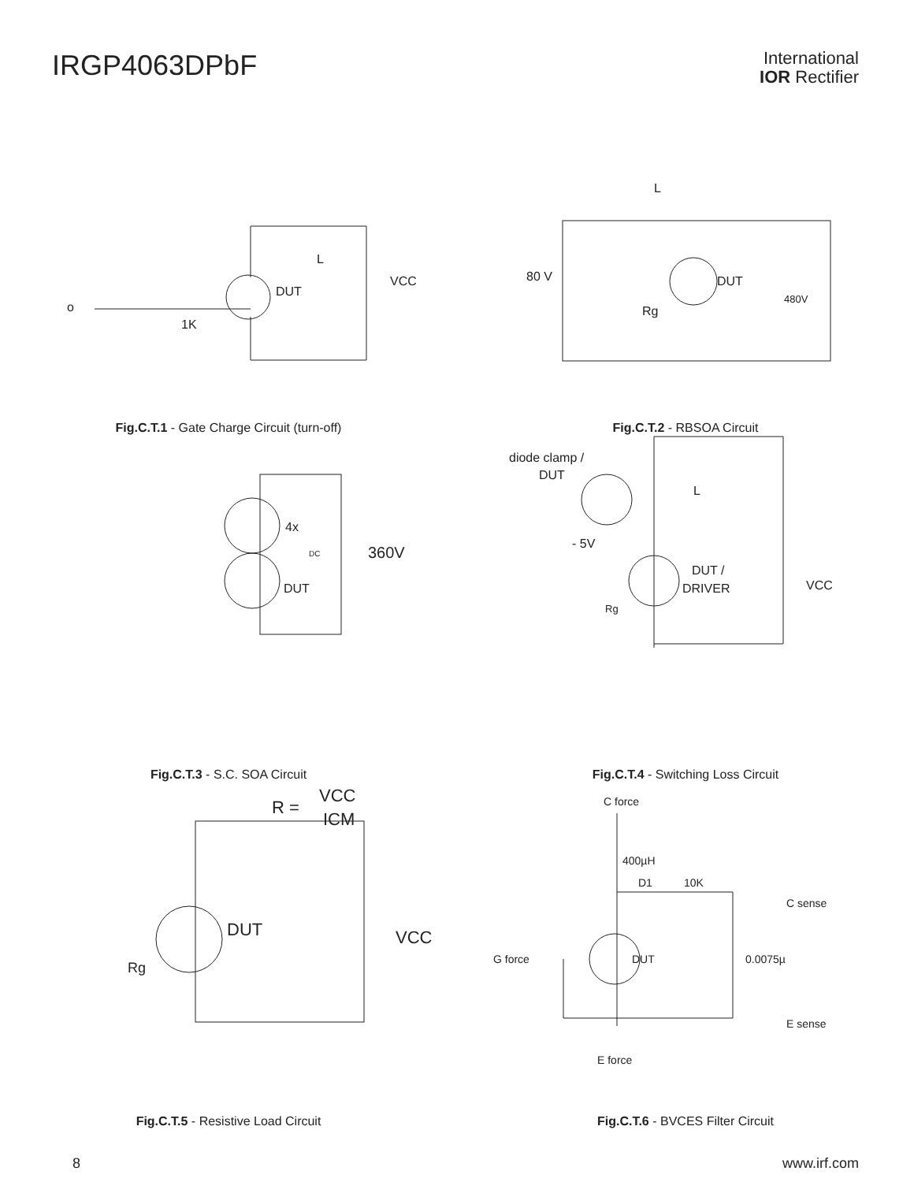IRGP4063DPbF
International
IOR Rectifier
DUT
VCC
L
1K
o
Fig.C.T.1 - Gate Charge Circuit (turn-off)
L
80 V
DUT
Rg
480V
Fig.C.T.2 - RBSOA Circuit
4x
DUT
360V
DC
Fig.C.T.3 - S.C. SOA Circuit
diode clamp /
DUT
L
- 5V
DUT /
DRIVER
VCC
Rg
Fig.C.T.4 - Switching Loss Circuit
R =
VCC
ICM
DUT
VCC
Rg
Fig.C.T.5 - Resistive Load Circuit
C force
400µH
D1
10K
C sense
G force
DUT
0.0075µ
E sense
E force
Fig.C.T.6 - BVCES Filter Circuit
8 www.irf.com